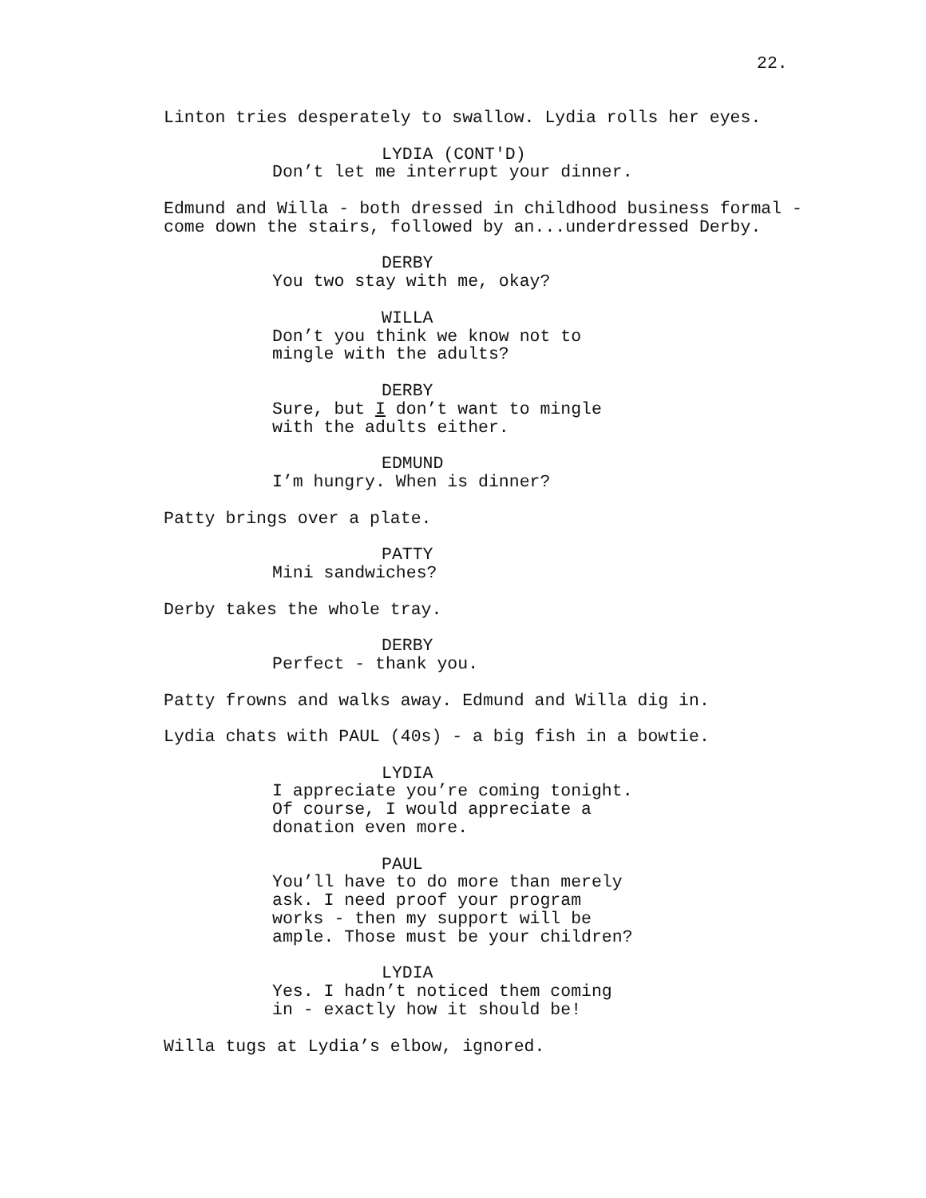22.
Linton tries desperately to swallow. Lydia rolls her eyes.
LYDIA (CONT'D)
Don’t let me interrupt your dinner.
Edmund and Willa - both dressed in childhood business formal - come down the stairs, followed by an...underdressed Derby.
DERBY
You two stay with me, okay?
WILLA
Don’t you think we know not to mingle with the adults?
DERBY
Sure, but I don’t want to mingle with the adults either.
EDMUND
I’m hungry. When is dinner?
Patty brings over a plate.
PATTY
Mini sandwiches?
Derby takes the whole tray.
DERBY
Perfect - thank you.
Patty frowns and walks away. Edmund and Willa dig in.
Lydia chats with PAUL (40s) - a big fish in a bowtie.
LYDIA
I appreciate you’re coming tonight. Of course, I would appreciate a donation even more.
PAUL
You’ll have to do more than merely ask. I need proof your program works - then my support will be ample. Those must be your children?
LYDIA
Yes. I hadn’t noticed them coming in - exactly how it should be!
Willa tugs at Lydia’s elbow, ignored.